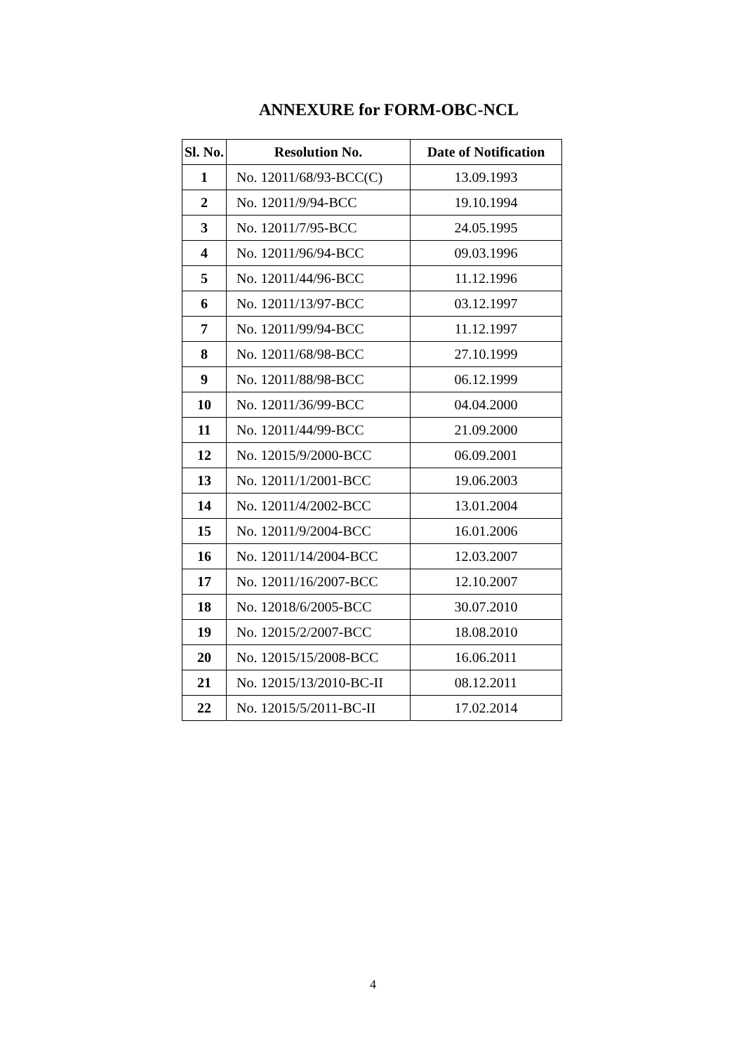ANNEXURE for FORM-OBC-NCL
| Sl. No. | Resolution No. | Date of Notification |
| --- | --- | --- |
| 1 | No. 12011/68/93-BCC(C) | 13.09.1993 |
| 2 | No. 12011/9/94-BCC | 19.10.1994 |
| 3 | No. 12011/7/95-BCC | 24.05.1995 |
| 4 | No. 12011/96/94-BCC | 09.03.1996 |
| 5 | No. 12011/44/96-BCC | 11.12.1996 |
| 6 | No. 12011/13/97-BCC | 03.12.1997 |
| 7 | No. 12011/99/94-BCC | 11.12.1997 |
| 8 | No. 12011/68/98-BCC | 27.10.1999 |
| 9 | No. 12011/88/98-BCC | 06.12.1999 |
| 10 | No. 12011/36/99-BCC | 04.04.2000 |
| 11 | No. 12011/44/99-BCC | 21.09.2000 |
| 12 | No. 12015/9/2000-BCC | 06.09.2001 |
| 13 | No. 12011/1/2001-BCC | 19.06.2003 |
| 14 | No. 12011/4/2002-BCC | 13.01.2004 |
| 15 | No. 12011/9/2004-BCC | 16.01.2006 |
| 16 | No. 12011/14/2004-BCC | 12.03.2007 |
| 17 | No. 12011/16/2007-BCC | 12.10.2007 |
| 18 | No. 12018/6/2005-BCC | 30.07.2010 |
| 19 | No. 12015/2/2007-BCC | 18.08.2010 |
| 20 | No. 12015/15/2008-BCC | 16.06.2011 |
| 21 | No. 12015/13/2010-BC-II | 08.12.2011 |
| 22 | No. 12015/5/2011-BC-II | 17.02.2014 |
4